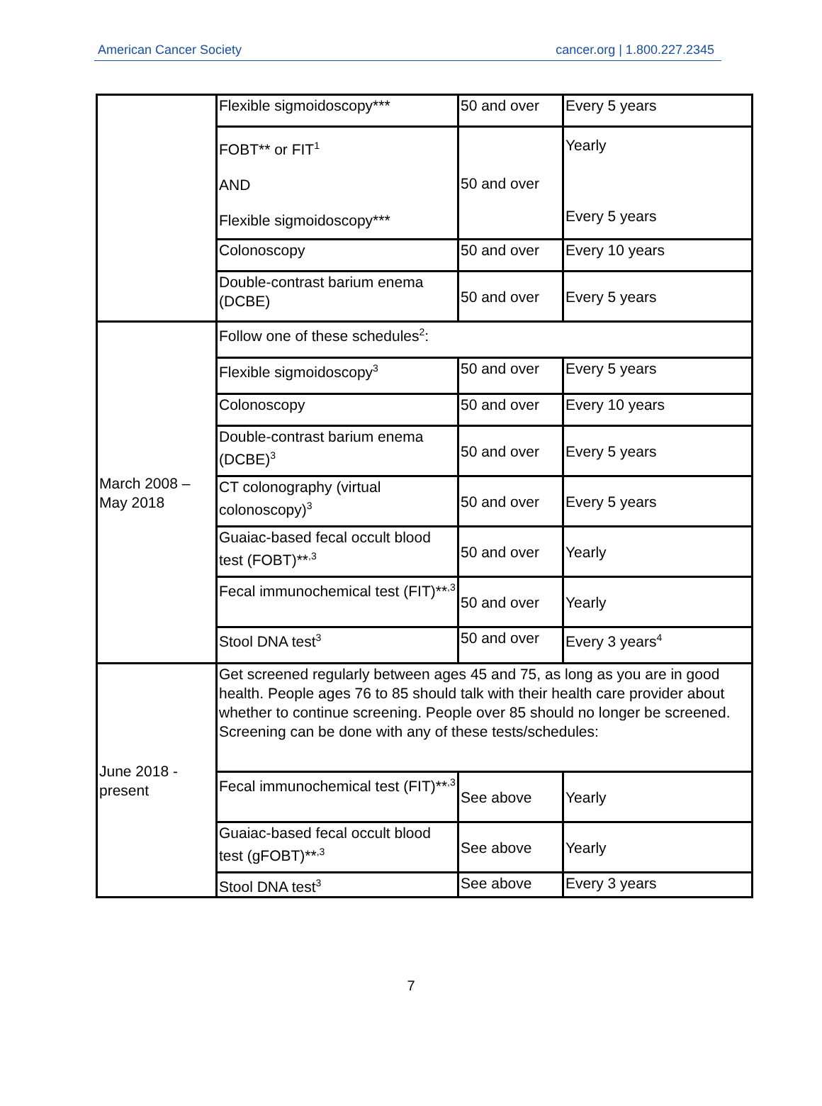American Cancer Society cancer.org | 1.800.227.2345
| | Flexible sigmoidoscopy*** | 50 and over | Every 5 years |
| | FOBT** or FIT<sup>1</sup> AND Flexible sigmoidoscopy*** | 50 and over | Yearly Every 5 years |
| | Colonoscopy | 50 and over | Every 10 years |
| | Double-contrast barium enema (DCBE) | 50 and over | Every 5 years |
| March 2008 – May 2018 | Follow one of these schedules<sup>2</sup>: | | |
| | Flexible sigmoidoscopy<sup>3</sup> | 50 and over | Every 5 years |
| | Colonoscopy | 50 and over | Every 10 years |
| | Double-contrast barium enema (DCBE)<sup>3</sup> | 50 and over | Every 5 years |
| | CT colonography (virtual colonoscopy)<sup>3</sup> | 50 and over | Every 5 years |
| | Guaiac-based fecal occult blood test (FOBT)**<sup>,3</sup> | 50 and over | Yearly |
| | Fecal immunochemical test (FIT)**<sup>,3</sup> | 50 and over | Yearly |
| | Stool DNA test<sup>3</sup> | 50 and over | Every 3 years<sup>4</sup> |
| June 2018 - present | Get screened regularly between ages 45 and 75, as long as you are in good health. People ages 76 to 85 should talk with their health care provider about whether to continue screening. People over 85 should no longer be screened. Screening can be done with any of these tests/schedules: | | |
| | Fecal immunochemical test (FIT)**<sup>,3</sup> | See above | Yearly |
| | Guaiac-based fecal occult blood test (gFOBT)**<sup>,3</sup> | See above | Yearly |
| | Stool DNA test<sup>3</sup> | See above | Every 3 years |
7